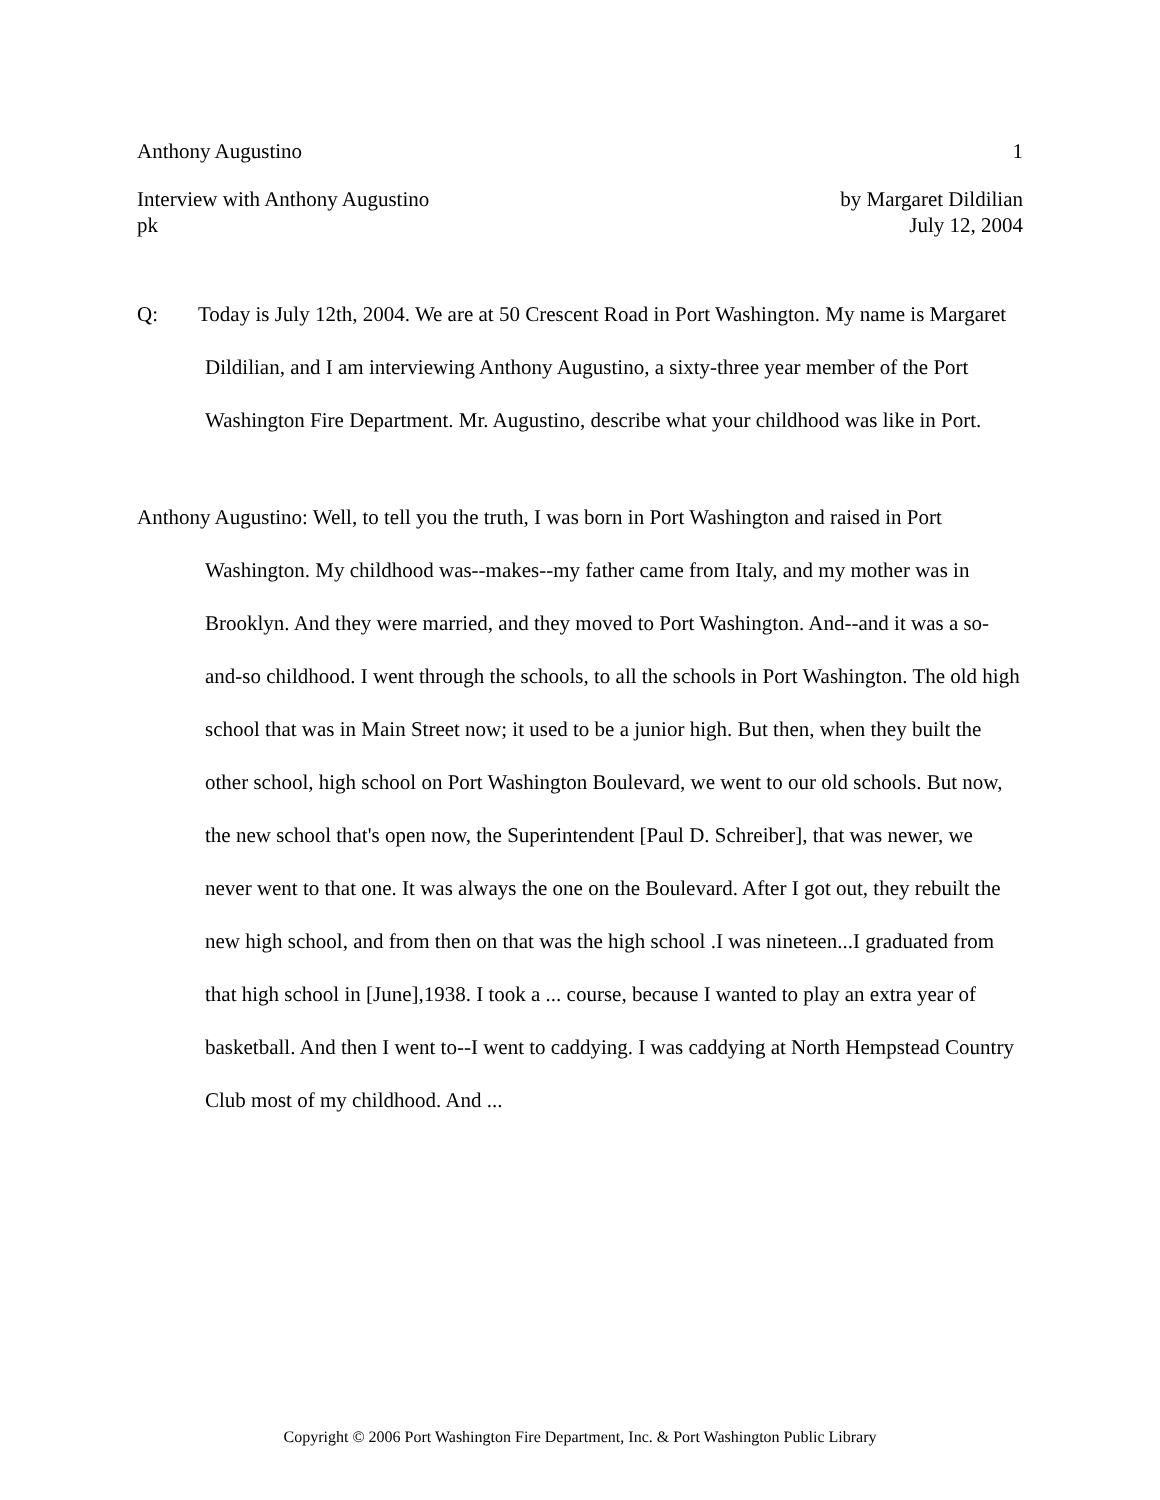Anthony Augustino 1
Interview with Anthony Augustino by Margaret Dildilian
pk July 12, 2004
Q: Today is July 12th, 2004. We are at 50 Crescent Road in Port Washington. My name is Margaret Dildilian, and I am interviewing Anthony Augustino, a sixty-three year member of the Port Washington Fire Department. Mr. Augustino, describe what your childhood was like in Port.
Anthony Augustino: Well, to tell you the truth, I was born in Port Washington and raised in Port Washington. My childhood was--makes--my father came from Italy, and my mother was in Brooklyn. And they were married, and they moved to Port Washington. And--and it was a so-and-so childhood. I went through the schools, to all the schools in Port Washington. The old high school that was in Main Street now; it used to be a junior high. But then, when they built the other school, high school on Port Washington Boulevard, we went to our old schools. But now, the new school that's open now, the Superintendent [Paul D. Schreiber], that was newer, we never went to that one. It was always the one on the Boulevard. After I got out, they rebuilt the new high school, and from then on that was the high school .I was nineteen...I graduated from that high school in [June],1938. I took a ... course, because I wanted to play an extra year of basketball. And then I went to--I went to caddying. I was caddying at North Hempstead Country Club most of my childhood. And ...
Copyright © 2006 Port Washington Fire Department, Inc. & Port Washington Public Library